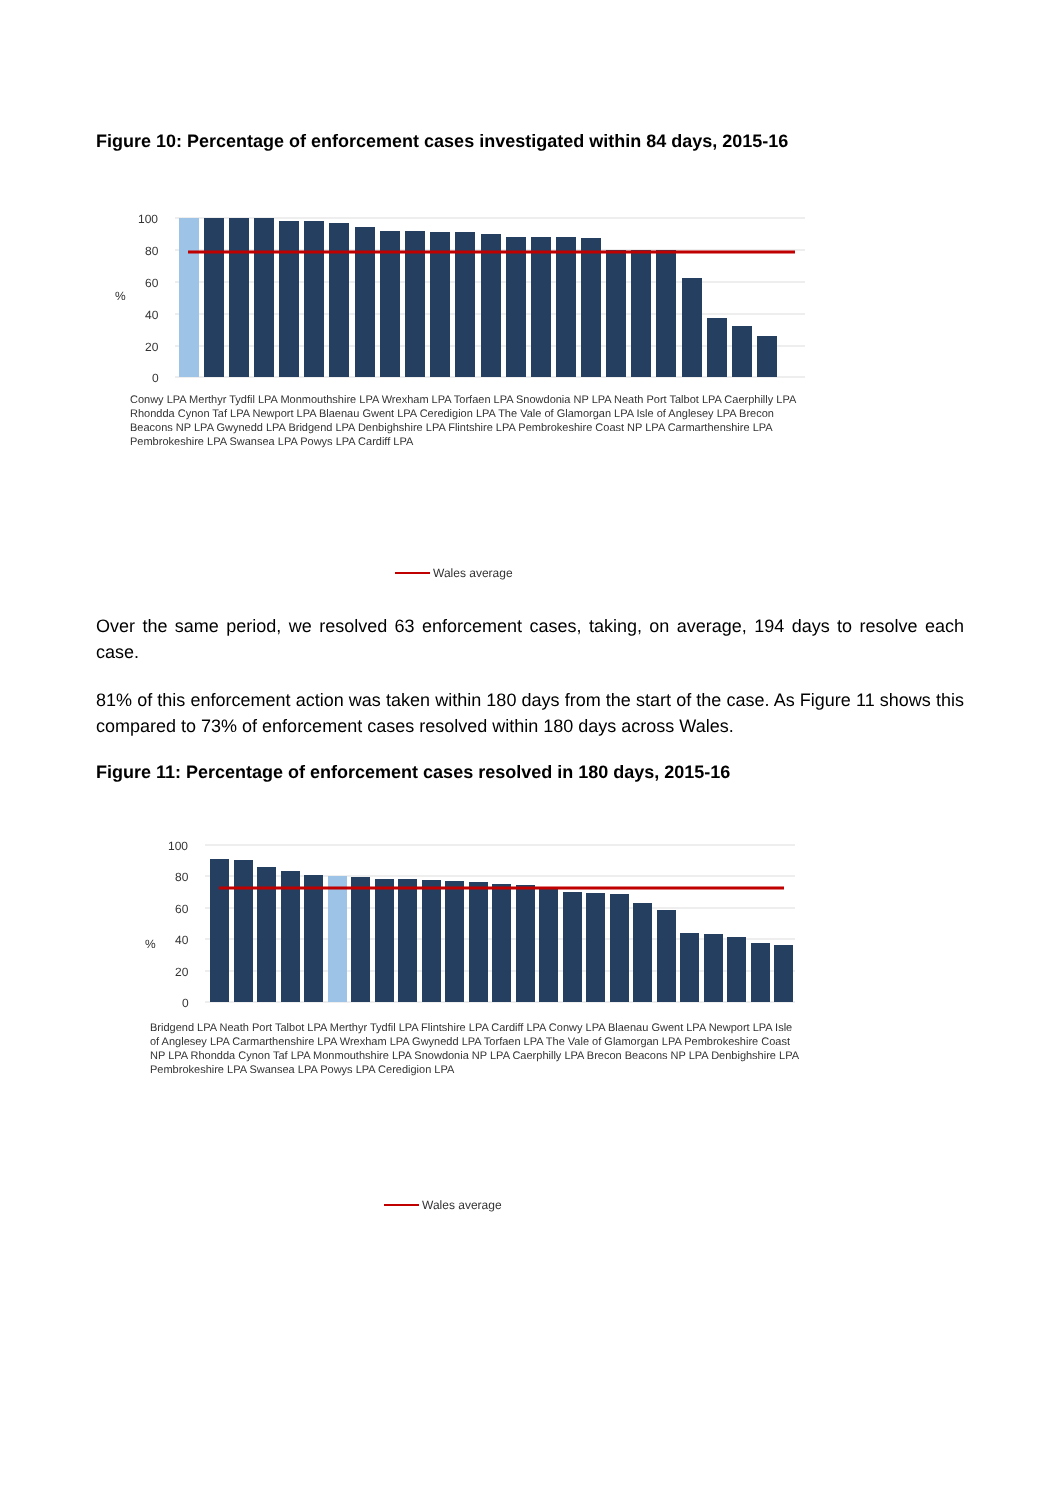Figure 10: Percentage of enforcement cases investigated within 84 days, 2015-16
100
80
60
40
20
0
%
Wales average
Conwy LPA Merthyr Tydfil LPA Monmouthshire LPA Wrexham LPA Torfaen LPA Snowdonia NP LPA Neath Port Talbot LPA Caerphilly LPA Rhondda Cynon Taf LPA Newport LPA Blaenau Gwent LPA Ceredigion LPA The Vale of Glamorgan LPA Isle of Anglesey LPA Brecon Beacons NP LPA Gwynedd LPA Bridgend LPA Denbighshire LPA Flintshire LPA Pembrokeshire Coast NP LPA Carmarthenshire LPA Pembrokeshire LPA Swansea LPA Powys LPA Cardiff LPA
Over the same period, we resolved 63 enforcement cases, taking, on average, 194 days to resolve each case.
81% of this enforcement action was taken within 180 days from the start of the case. As Figure 11 shows this compared to 73% of enforcement cases resolved within 180 days across Wales.
Figure 11: Percentage of enforcement cases resolved in 180 days, 2015-16
100
80
60
40
20
0
%
Wales average
Bridgend LPA Neath Port Talbot LPA Merthyr Tydfil LPA Flintshire LPA Cardiff LPA Conwy LPA Blaenau Gwent LPA Newport LPA Isle of Anglesey LPA Carmarthenshire LPA Wrexham LPA Gwynedd LPA Torfaen LPA The Vale of Glamorgan LPA Pembrokeshire Coast NP LPA Rhondda Cynon Taf LPA Monmouthshire LPA Snowdonia NP LPA Caerphilly LPA Brecon Beacons NP LPA Denbighshire LPA Pembrokeshire LPA Swansea LPA Powys LPA Ceredigion LPA